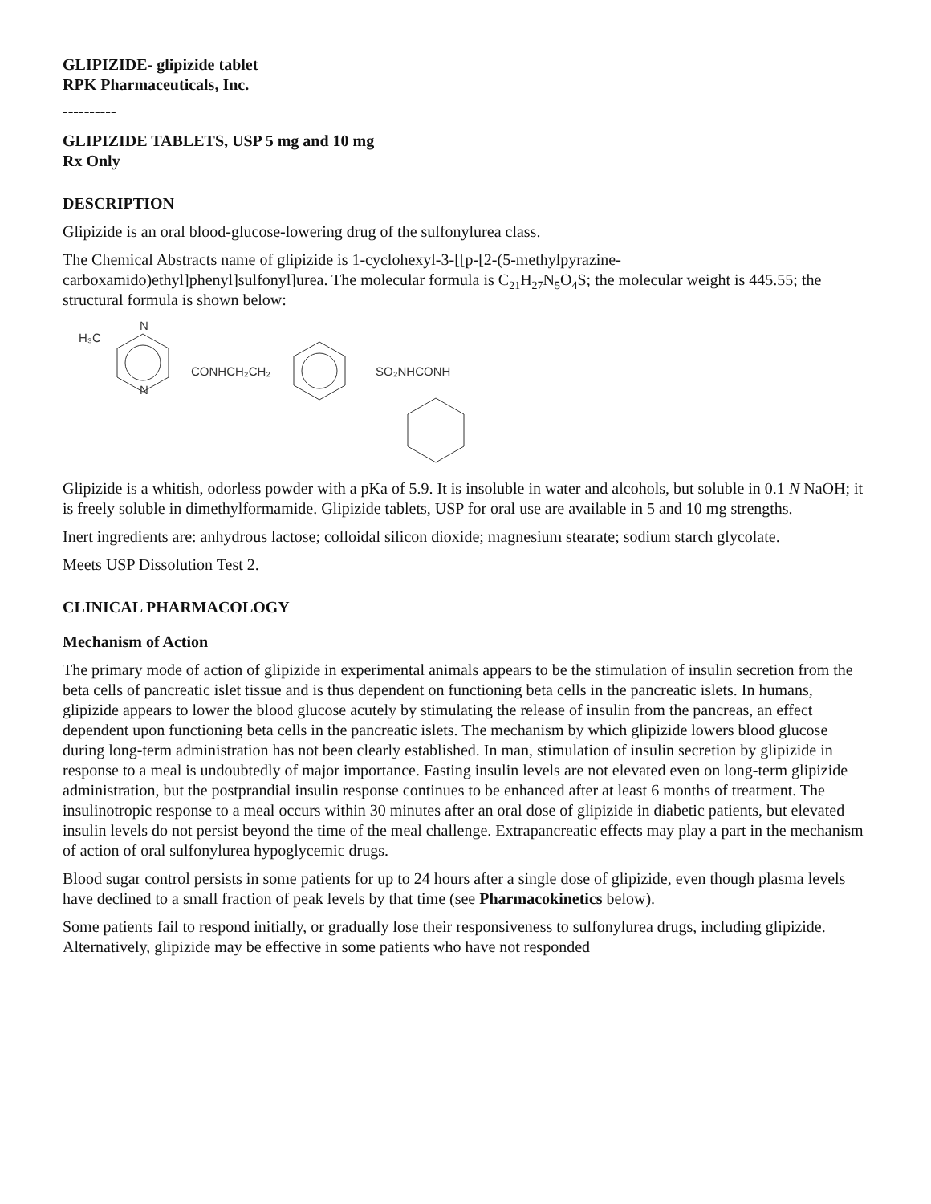GLIPIZIDE- glipizide tablet
RPK Pharmaceuticals, Inc.
----------
GLIPIZIDE TABLETS, USP 5 mg and 10 mg
Rx Only
DESCRIPTION
Glipizide is an oral blood-glucose-lowering drug of the sulfonylurea class.
The Chemical Abstracts name of glipizide is 1-cyclohexyl-3-[[p-[2-(5-methylpyrazine-carboxamido)ethyl]phenyl]sulfonyl]urea. The molecular formula is C<sub>21</sub>H<sub>27</sub>N<sub>5</sub>O<sub>4</sub>S; the molecular weight is 445.55; the structural formula is shown below:
H₃C
N
N
CONHCH₂CH₂
SO₂NHCONH
Glipizide is a whitish, odorless powder with a pKa of 5.9. It is insoluble in water and alcohols, but soluble in 0.1 N NaOH; it is freely soluble in dimethylformamide. Glipizide tablets, USP for oral use are available in 5 and 10 mg strengths.
Inert ingredients are: anhydrous lactose; colloidal silicon dioxide; magnesium stearate; sodium starch glycolate.
Meets USP Dissolution Test 2.
CLINICAL PHARMACOLOGY
Mechanism of Action
The primary mode of action of glipizide in experimental animals appears to be the stimulation of insulin secretion from the beta cells of pancreatic islet tissue and is thus dependent on functioning beta cells in the pancreatic islets. In humans, glipizide appears to lower the blood glucose acutely by stimulating the release of insulin from the pancreas, an effect dependent upon functioning beta cells in the pancreatic islets. The mechanism by which glipizide lowers blood glucose during long-term administration has not been clearly established. In man, stimulation of insulin secretion by glipizide in response to a meal is undoubtedly of major importance. Fasting insulin levels are not elevated even on long-term glipizide administration, but the postprandial insulin response continues to be enhanced after at least 6 months of treatment. The insulinotropic response to a meal occurs within 30 minutes after an oral dose of glipizide in diabetic patients, but elevated insulin levels do not persist beyond the time of the meal challenge. Extrapancreatic effects may play a part in the mechanism of action of oral sulfonylurea hypoglycemic drugs.
Blood sugar control persists in some patients for up to 24 hours after a single dose of glipizide, even though plasma levels have declined to a small fraction of peak levels by that time (see Pharmacokinetics below).
Some patients fail to respond initially, or gradually lose their responsiveness to sulfonylurea drugs, including glipizide. Alternatively, glipizide may be effective in some patients who have not responded